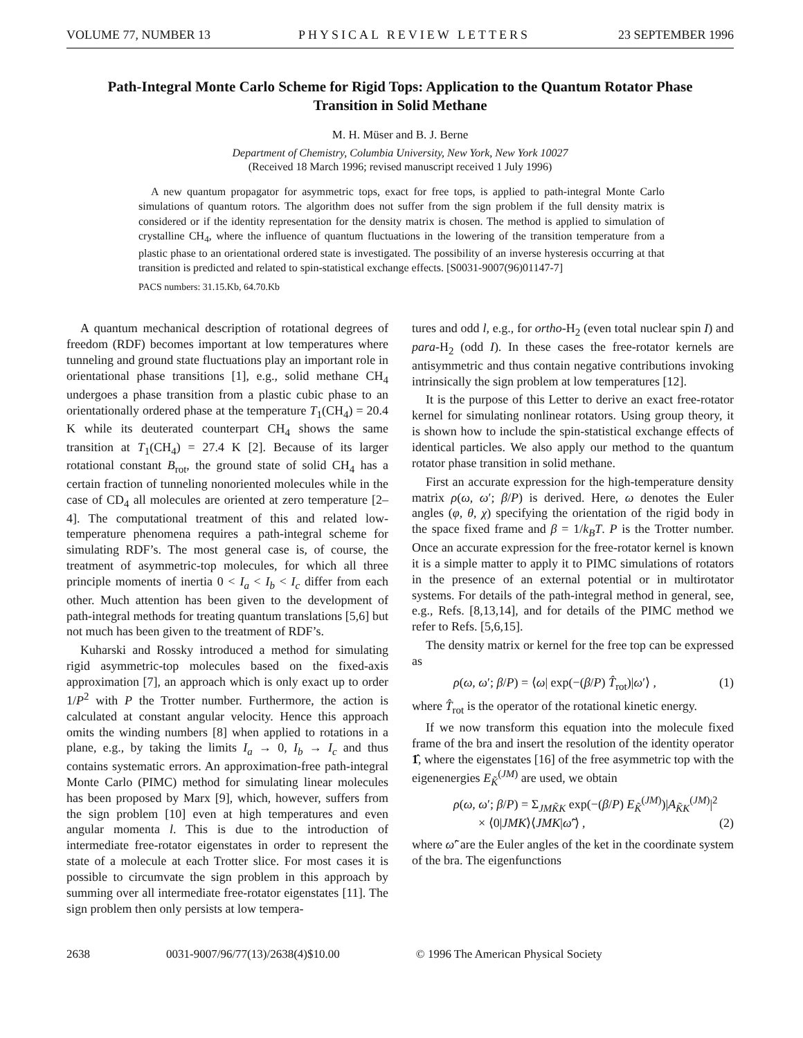VOLUME 77, NUMBER 13 PHYSICAL REVIEW LETTERS 23 SEPTEMBER 1996
Path-Integral Monte Carlo Scheme for Rigid Tops: Application to the Quantum Rotator Phase Transition in Solid Methane
M. H. Müser and B. J. Berne
Department of Chemistry, Columbia University, New York, New York 10027
(Received 18 March 1996; revised manuscript received 1 July 1996)
A new quantum propagator for asymmetric tops, exact for free tops, is applied to path-integral Monte Carlo simulations of quantum rotors. The algorithm does not suffer from the sign problem if the full density matrix is considered or if the identity representation for the density matrix is chosen. The method is applied to simulation of crystalline CH<sub>4</sub>, where the influence of quantum fluctuations in the lowering of the transition temperature from a plastic phase to an orientational ordered state is investigated. The possibility of an inverse hysteresis occurring at that transition is predicted and related to spin-statistical exchange effects. [S0031-9007(96)01147-7]
PACS numbers: 31.15.Kb, 64.70.Kb
A quantum mechanical description of rotational degrees of freedom (RDF) becomes important at low temperatures where tunneling and ground state fluctuations play an important role in orientational phase transitions [1], e.g., solid methane CH<sub>4</sub> undergoes a phase transition from a plastic cubic phase to an orientationally ordered phase at the temperature T<sub>1</sub>(CH<sub>4</sub>) = 20.4 K while its deuterated counterpart CH<sub>4</sub> shows the same transition at T<sub>1</sub>(CH<sub>4</sub>) = 27.4 K [2]. Because of its larger rotational constant B<sub>rot</sub>, the ground state of solid CH<sub>4</sub> has a certain fraction of tunneling nonoriented molecules while in the case of CD<sub>4</sub> all molecules are oriented at zero temperature [2–4]. The computational treatment of this and related low-temperature phenomena requires a path-integral scheme for simulating RDF’s. The most general case is, of course, the treatment of asymmetric-top molecules, for which all three principle moments of inertia 0 < I<sub>a</sub> < I<sub>b</sub> < I<sub>c</sub> differ from each other. Much attention has been given to the development of path-integral methods for treating quantum translations [5,6] but not much has been given to the treatment of RDF’s.
Kuharski and Rossky introduced a method for simulating rigid asymmetric-top molecules based on the fixed-axis approximation [7], an approach which is only exact up to order 1/P<sup>2</sup> with P the Trotter number. Furthermore, the action is calculated at constant angular velocity. Hence this approach omits the winding numbers [8] when applied to rotations in a plane, e.g., by taking the limits I<sub>a</sub> → 0, I<sub>b</sub> → I<sub>c</sub> and thus contains systematic errors. An approximation-free path-integral Monte Carlo (PIMC) method for simulating linear molecules has been proposed by Marx [9], which, however, suffers from the sign problem [10] even at high temperatures and even angular momenta l. This is due to the introduction of intermediate free-rotator eigenstates in order to represent the state of a molecule at each Trotter slice. For most cases it is possible to circumvate the sign problem in this approach by summing over all intermediate free-rotator eigenstates [11]. The sign problem then only persists at low tempera-
tures and odd l, e.g., for ortho-H<sub>2</sub> (even total nuclear spin I) and para-H<sub>2</sub> (odd I). In these cases the free-rotator kernels are antisymmetric and thus contain negative contributions invoking intrinsically the sign problem at low temperatures [12].
It is the purpose of this Letter to derive an exact free-rotator kernel for simulating nonlinear rotators. Using group theory, it is shown how to include the spin-statistical exchange effects of identical particles. We also apply our method to the quantum rotator phase transition in solid methane.
First an accurate expression for the high-temperature density matrix ρ(ω, ω′; β/P) is derived. Here, ω denotes the Euler angles (φ, θ, χ) specifying the orientation of the rigid body in the space fixed frame and β = 1/k<sub>B</sub>T. P is the Trotter number. Once an accurate expression for the free-rotator kernel is known it is a simple matter to apply it to PIMC simulations of rotators in the presence of an external potential or in multirotator systems. For details of the path-integral method in general, see, e.g., Refs. [8,13,14], and for details of the PIMC method we refer to Refs. [5,6,15].
The density matrix or kernel for the free top can be expressed as
ρ(ω, ω′; β/P) = ⟨ω| exp(−(β/P) T̂<sub>rot</sub>)|ω′⟩ , (1)
where T̂<sub>rot</sub> is the operator of the rotational kinetic energy.
If we now transform this equation into the molecule fixed frame of the bra and insert the resolution of the identity operator 1̂, where the eigenstates [16] of the free asymmetric top with the eigenenergies E<sub>K̃</sub><sup>(JM)</sup> are used, we obtain
ρ(ω, ω′; β/P) = Σ<sub>JMK̃K</sub> exp(−(β/P) E<sub>K̃</sub><sup>(JM)</sup>)|A<sub>K̃K</sub><sup>(JM)</sup>|<sup>2</sup>
× ⟨0|JMK⟩⟨JMK|ω̃′⟩ , (2)
where ω̃′ are the Euler angles of the ket in the coordinate system of the bra. The eigenfunctions
2638 0031-9007/96/77(13)/2638(4)$10.00 © 1996 The American Physical Society